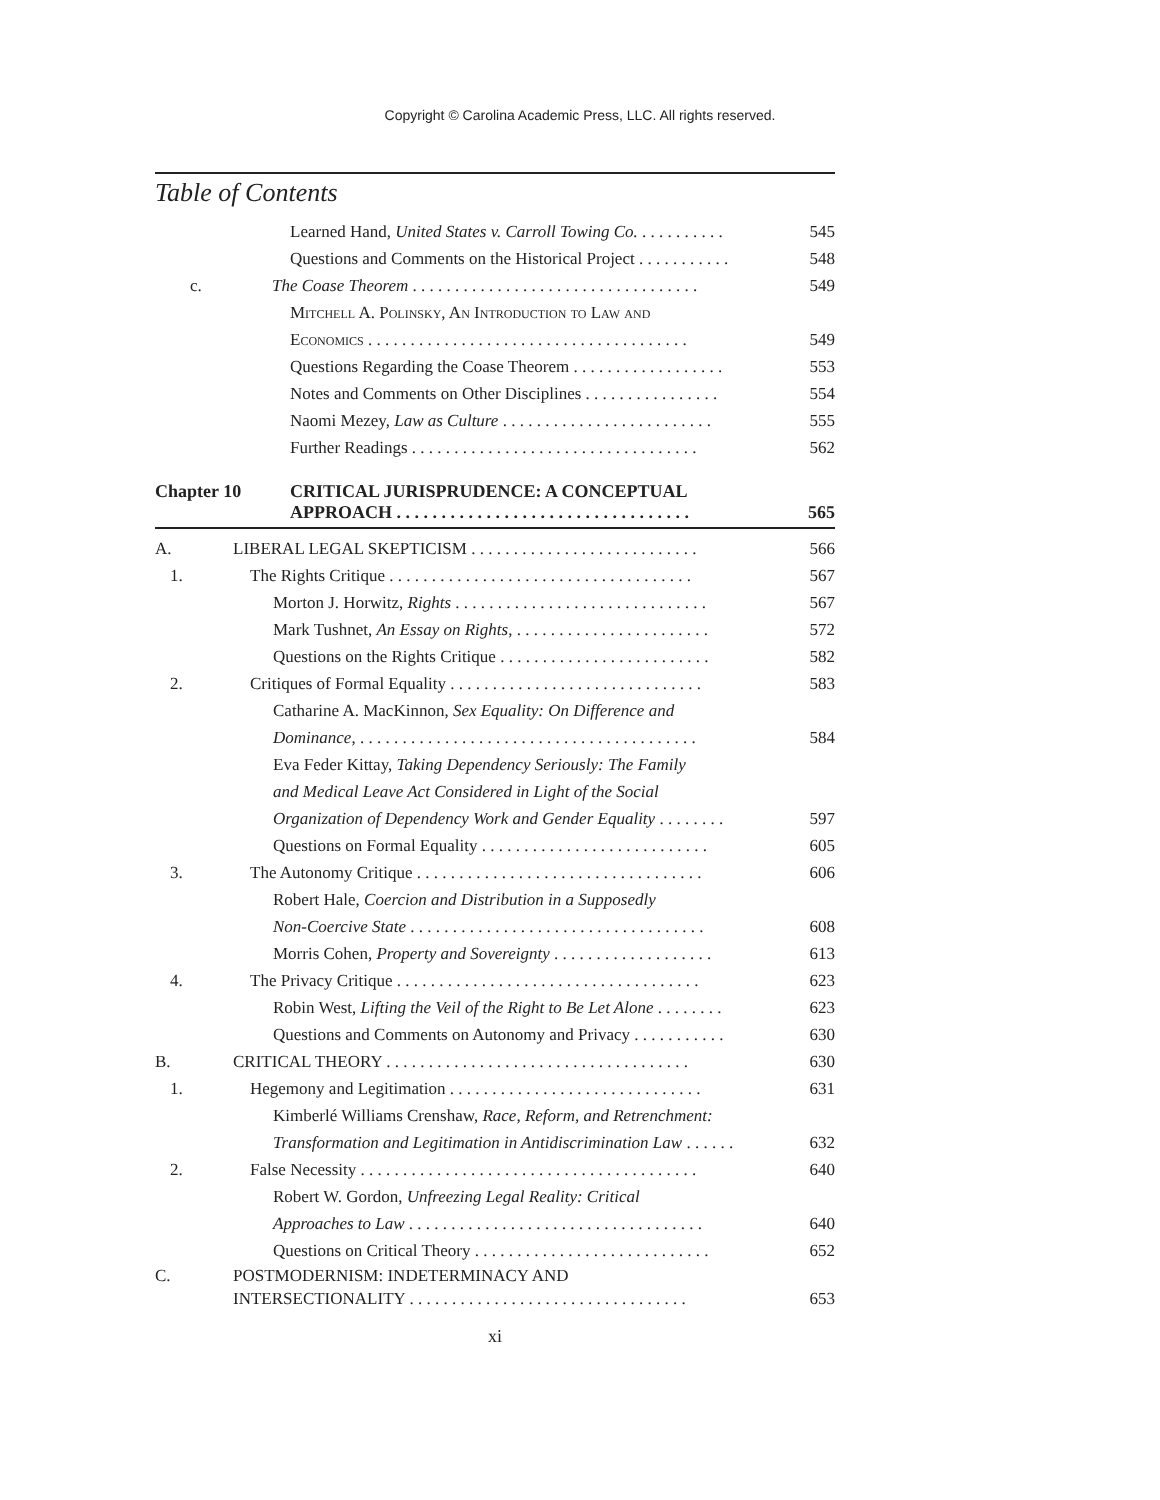Copyright © Carolina Academic Press, LLC. All rights reserved.
Table of Contents
Learned Hand, United States v. Carroll Towing Co. . . . . . . . . . . 545
Questions and Comments on the Historical Project . . . . . . . . . . . 548
c. The Coase Theorem . . . . . . . . . . . . . . . . . . . . . . . . . . . . . . . . . . 549
Mitchell A. Polinsky, An Introduction to Law and
Economics . . . . . . . . . . . . . . . . . . . . . . . . . . . . . . . . . . . . . . 549
Questions Regarding the Coase Theorem . . . . . . . . . . . . . . . . . . 553
Notes and Comments on Other Disciplines . . . . . . . . . . . . . . . . 554
Naomi Mezey, Law as Culture . . . . . . . . . . . . . . . . . . . . . . . . . 555
Further Readings . . . . . . . . . . . . . . . . . . . . . . . . . . . . . . . . . . 562
Chapter 10 CRITICAL JURISPRUDENCE: A CONCEPTUAL
APPROACH . . . . . . . . . . . . . . . . . . . . . . . . . . . . . . . . . 565
A. LIBERAL LEGAL SKEPTICISM . . . . . . . . . . . . . . . . . . . . . . . . . . . 566
1. The Rights Critique . . . . . . . . . . . . . . . . . . . . . . . . . . . . . . . . . . . . 567
Morton J. Horwitz, Rights . . . . . . . . . . . . . . . . . . . . . . . . . . . . . . 567
Mark Tushnet, An Essay on Rights, . . . . . . . . . . . . . . . . . . . . . . . 572
Questions on the Rights Critique . . . . . . . . . . . . . . . . . . . . . . . . . 582
2. Critiques of Formal Equality . . . . . . . . . . . . . . . . . . . . . . . . . . . . . . 583
Catharine A. MacKinnon, Sex Equality: On Difference and
Dominance, . . . . . . . . . . . . . . . . . . . . . . . . . . . . . . . . . . . . . . . . 584
Eva Feder Kittay, Taking Dependency Seriously: The Family
and Medical Leave Act Considered in Light of the Social
Organization of Dependency Work and Gender Equality . . . . . . . . 597
Questions on Formal Equality . . . . . . . . . . . . . . . . . . . . . . . . . . . 605
3. The Autonomy Critique . . . . . . . . . . . . . . . . . . . . . . . . . . . . . . . . . . 606
Robert Hale, Coercion and Distribution in a Supposedly
Non-Coercive State . . . . . . . . . . . . . . . . . . . . . . . . . . . . . . . . . . . 608
Morris Cohen, Property and Sovereignty . . . . . . . . . . . . . . . . . . . 613
4. The Privacy Critique . . . . . . . . . . . . . . . . . . . . . . . . . . . . . . . . . . . . 623
Robin West, Lifting the Veil of the Right to Be Let Alone . . . . . . . . 623
Questions and Comments on Autonomy and Privacy . . . . . . . . . . . 630
B. CRITICAL THEORY . . . . . . . . . . . . . . . . . . . . . . . . . . . . . . . . . . . . 630
1. Hegemony and Legitimation . . . . . . . . . . . . . . . . . . . . . . . . . . . . . . 631
Kimberlé Williams Crenshaw, Race, Reform, and Retrenchment:
Transformation and Legitimation in Antidiscrimination Law . . . . . . 632
2. False Necessity . . . . . . . . . . . . . . . . . . . . . . . . . . . . . . . . . . . . . . . . 640
Robert W. Gordon, Unfreezing Legal Reality: Critical
Approaches to Law . . . . . . . . . . . . . . . . . . . . . . . . . . . . . . . . . . . 640
Questions on Critical Theory . . . . . . . . . . . . . . . . . . . . . . . . . . . . 652
C. POSTMODERNISM: INDETERMINACY AND
INTERSECTIONALITY . . . . . . . . . . . . . . . . . . . . . . . . . . . . . . . . . 653
xi